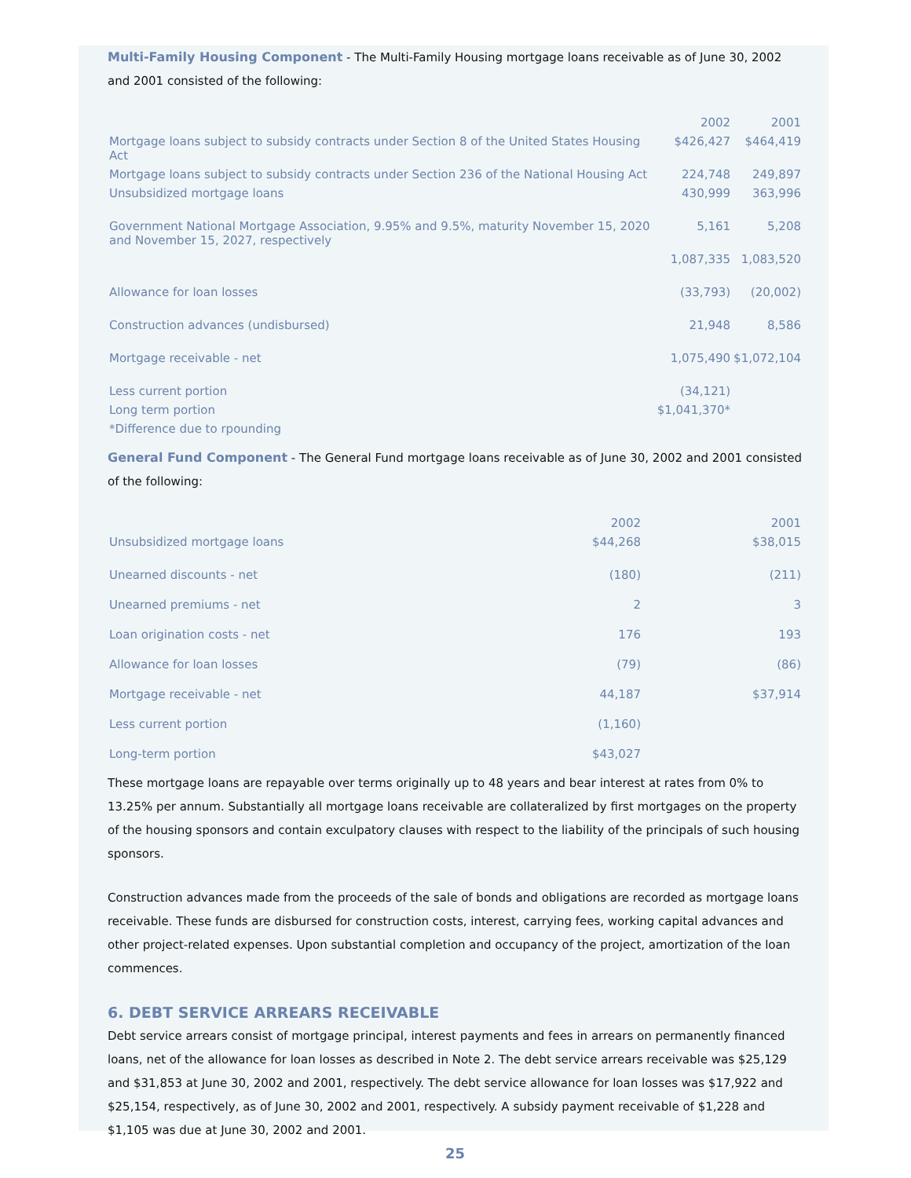Multi-Family Housing Component
- The Multi-Family Housing mortgage loans receivable as of June 30, 2002 and 2001 consisted of the following:
| | 2002 | 2001 |
| --- | --- | --- |
| Mortgage loans subject to subsidy contracts under Section 8 of the United States Housing Act | $426,427 | $464,419 |
| Mortgage loans subject to subsidy contracts under Section 236 of the National Housing Act | 224,748 | 249,897 |
| Unsubsidized mortgage loans | 430,999 | 363,996 |
| Government National Mortgage Association, 9.95% and 9.5%, maturity November 15, 2020 and November 15, 2027, respectively | 5,161 | 5,208 |
| | 1,087,335 | 1,083,520 |
| Allowance for loan losses | (33,793) | (20,002) |
| Construction advances (undisbursed) | 21,948 | 8,586 |
| Mortgage receivable - net | 1,075,490 | $1,072,104 |
| Less current portion | (34,121) | |
| Long term portion | $1,041,370* | |
| *Difference due to rpounding | | |
General Fund Component
- The General Fund mortgage loans receivable as of June 30, 2002 and 2001 consisted of the following:
| | 2002 | 2001 |
| --- | --- | --- |
| Unsubsidized mortgage loans | $44,268 | $38,015 |
| Unearned discounts - net | (180) | (211) |
| Unearned premiums - net | 2 | 3 |
| Loan origination costs - net | 176 | 193 |
| Allowance for loan losses | (79) | (86) |
| Mortgage receivable - net | 44,187 | $37,914 |
| Less current portion | (1,160) | |
| Long-term portion | $43,027 | |
These mortgage loans are repayable over terms originally up to 48 years and bear interest at rates from 0% to 13.25% per annum. Substantially all mortgage loans receivable are collateralized by first mortgages on the property of the housing sponsors and contain exculpatory clauses with respect to the liability of the principals of such housing sponsors.
Construction advances made from the proceeds of the sale of bonds and obligations are recorded as mortgage loans receivable. These funds are disbursed for construction costs, interest, carrying fees, working capital advances and other project-related expenses. Upon substantial completion and occupancy of the project, amortization of the loan commences.
6. DEBT SERVICE ARREARS RECEIVABLE
Debt service arrears consist of mortgage principal, interest payments and fees in arrears on permanently financed loans, net of the allowance for loan losses as described in Note 2. The debt service arrears receivable was $25,129 and $31,853 at June 30, 2002 and 2001, respectively. The debt service allowance for loan losses was $17,922 and $25,154, respectively, as of June 30, 2002 and 2001, respectively. A subsidy payment receivable of $1,228 and $1,105 was due at June 30, 2002 and 2001.
25